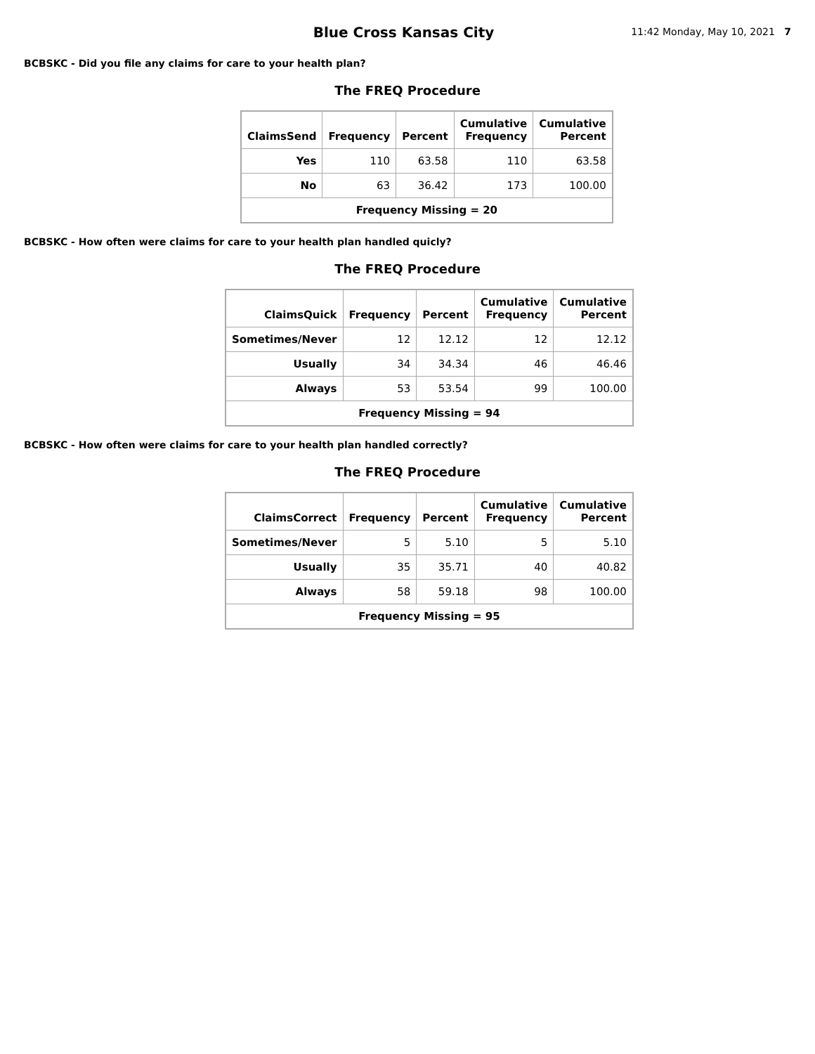Blue Cross Kansas City
11:42 Monday, May 10, 2021 7
BCBSKC - Did you file any claims for care to your health plan?
The FREQ Procedure
| ClaimsSend | Frequency | Percent | Cumulative Frequency | Cumulative Percent |
| --- | --- | --- | --- | --- |
| Yes | 110 | 63.58 | 110 | 63.58 |
| No | 63 | 36.42 | 173 | 100.00 |
| Frequency Missing = 20 | | | | |
BCBSKC - How often were claims for care to your health plan handled quicly?
The FREQ Procedure
| ClaimsQuick | Frequency | Percent | Cumulative Frequency | Cumulative Percent |
| --- | --- | --- | --- | --- |
| Sometimes/Never | 12 | 12.12 | 12 | 12.12 |
| Usually | 34 | 34.34 | 46 | 46.46 |
| Always | 53 | 53.54 | 99 | 100.00 |
| Frequency Missing = 94 | | | | |
BCBSKC - How often were claims for care to your health plan handled correctly?
The FREQ Procedure
| ClaimsCorrect | Frequency | Percent | Cumulative Frequency | Cumulative Percent |
| --- | --- | --- | --- | --- |
| Sometimes/Never | 5 | 5.10 | 5 | 5.10 |
| Usually | 35 | 35.71 | 40 | 40.82 |
| Always | 58 | 59.18 | 98 | 100.00 |
| Frequency Missing = 95 | | | | |